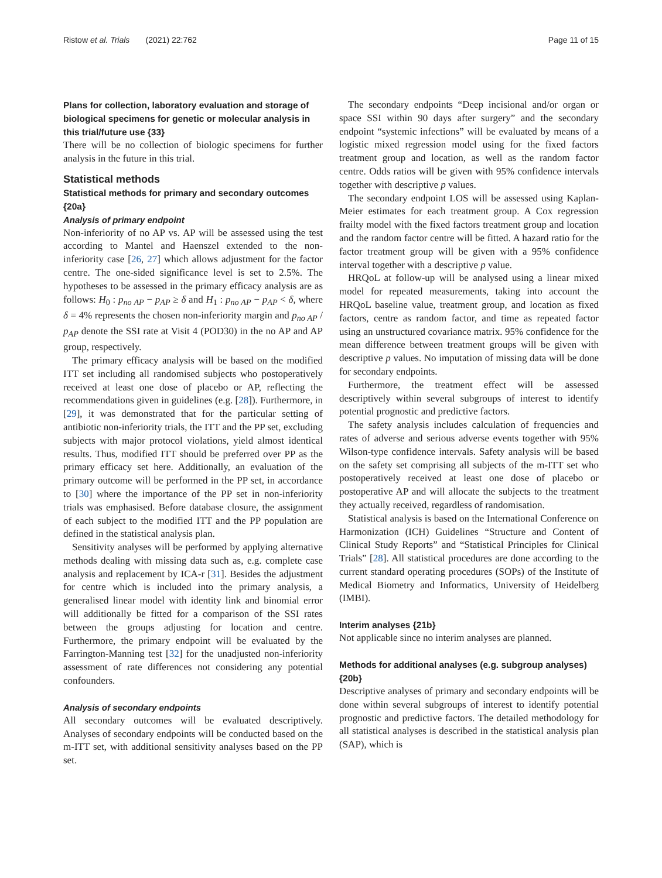Ristow et al. Trials (2021) 22:762 Page 11 of 15
Plans for collection, laboratory evaluation and storage of biological specimens for genetic or molecular analysis in this trial/future use {33}
There will be no collection of biologic specimens for further analysis in the future in this trial.
Statistical methods
Statistical methods for primary and secondary outcomes {20a}
Analysis of primary endpoint
Non-inferiority of no AP vs. AP will be assessed using the test according to Mantel and Haenszel extended to the non-inferiority case [26, 27] which allows adjustment for the factor centre. The one-sided significance level is set to 2.5%. The hypotheses to be assessed in the primary efficacy analysis are as follows: H<sub>0</sub> : p<sub>no AP</sub> − p<sub>AP</sub> ≥ δ and H<sub>1</sub> : p<sub>no AP</sub> − p<sub>AP</sub> < δ, where δ = 4% represents the chosen non-inferiority margin and p<sub>no AP</sub> / p<sub>AP</sub> denote the SSI rate at Visit 4 (POD30) in the no AP and AP group, respectively.
The primary efficacy analysis will be based on the modified ITT set including all randomised subjects who postoperatively received at least one dose of placebo or AP, reflecting the recommendations given in guidelines (e.g. [28]). Furthermore, in [29], it was demonstrated that for the particular setting of antibiotic non-inferiority trials, the ITT and the PP set, excluding subjects with major protocol violations, yield almost identical results. Thus, modified ITT should be preferred over PP as the primary efficacy set here. Additionally, an evaluation of the primary outcome will be performed in the PP set, in accordance to [30] where the importance of the PP set in non-inferiority trials was emphasised. Before database closure, the assignment of each subject to the modified ITT and the PP population are defined in the statistical analysis plan.
Sensitivity analyses will be performed by applying alternative methods dealing with missing data such as, e.g. complete case analysis and replacement by ICA-r [31]. Besides the adjustment for centre which is included into the primary analysis, a generalised linear model with identity link and binomial error will additionally be fitted for a comparison of the SSI rates between the groups adjusting for location and centre. Furthermore, the primary endpoint will be evaluated by the Farrington-Manning test [32] for the unadjusted non-inferiority assessment of rate differences not considering any potential confounders.
Analysis of secondary endpoints
All secondary outcomes will be evaluated descriptively. Analyses of secondary endpoints will be conducted based on the m-ITT set, with additional sensitivity analyses based on the PP set.
The secondary endpoints “Deep incisional and/or organ or space SSI within 90 days after surgery” and the secondary endpoint “systemic infections” will be evaluated by means of a logistic mixed regression model using for the fixed factors treatment group and location, as well as the random factor centre. Odds ratios will be given with 95% confidence intervals together with descriptive p values.
The secondary endpoint LOS will be assessed using Kaplan-Meier estimates for each treatment group. A Cox regression frailty model with the fixed factors treatment group and location and the random factor centre will be fitted. A hazard ratio for the factor treatment group will be given with a 95% confidence interval together with a descriptive p value.
HRQoL at follow-up will be analysed using a linear mixed model for repeated measurements, taking into account the HRQoL baseline value, treatment group, and location as fixed factors, centre as random factor, and time as repeated factor using an unstructured covariance matrix. 95% confidence for the mean difference between treatment groups will be given with descriptive p values. No imputation of missing data will be done for secondary endpoints.
Furthermore, the treatment effect will be assessed descriptively within several subgroups of interest to identify potential prognostic and predictive factors.
The safety analysis includes calculation of frequencies and rates of adverse and serious adverse events together with 95% Wilson-type confidence intervals. Safety analysis will be based on the safety set comprising all subjects of the m-ITT set who postoperatively received at least one dose of placebo or postoperative AP and will allocate the subjects to the treatment they actually received, regardless of randomisation.
Statistical analysis is based on the International Conference on Harmonization (ICH) Guidelines “Structure and Content of Clinical Study Reports” and “Statistical Principles for Clinical Trials” [28]. All statistical procedures are done according to the current standard operating procedures (SOPs) of the Institute of Medical Biometry and Informatics, University of Heidelberg (IMBI).
Interim analyses {21b}
Not applicable since no interim analyses are planned.
Methods for additional analyses (e.g. subgroup analyses) {20b}
Descriptive analyses of primary and secondary endpoints will be done within several subgroups of interest to identify potential prognostic and predictive factors. The detailed methodology for all statistical analyses is described in the statistical analysis plan (SAP), which is